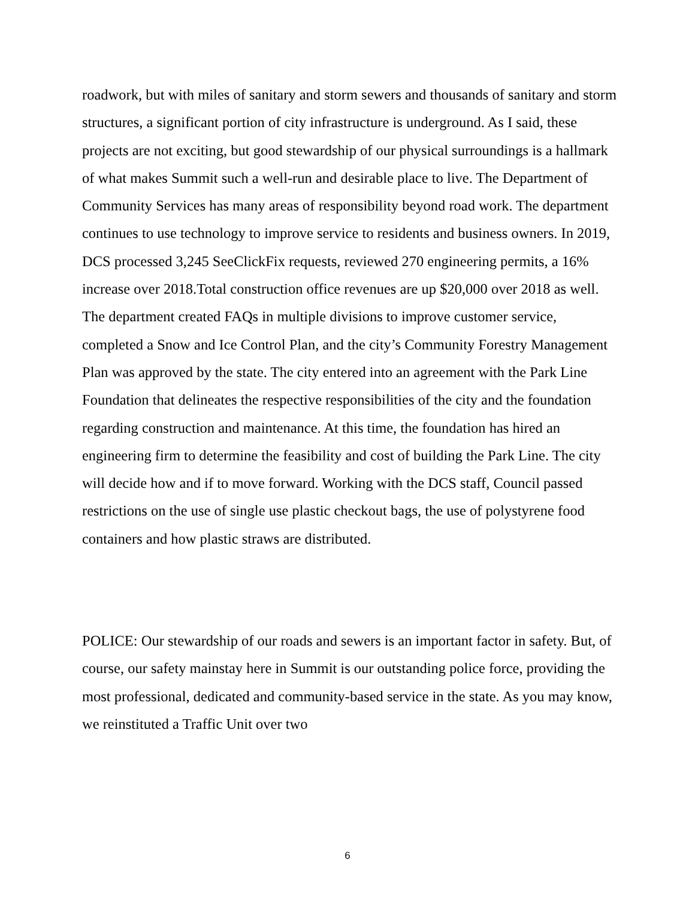roadwork, but with miles of sanitary and storm sewers and thousands of sanitary and storm structures, a significant portion of city infrastructure is underground. As I said, these projects are not exciting, but good stewardship of our physical surroundings is a hallmark of what makes Summit such a well-run and desirable place to live. The Department of Community Services has many areas of responsibility beyond road work. The department continues to use technology to improve service to residents and business owners. In 2019, DCS processed 3,245 SeeClickFix requests, reviewed 270 engineering permits, a 16% increase over 2018.Total construction office revenues are up $20,000 over 2018 as well. The department created FAQs in multiple divisions to improve customer service, completed a Snow and Ice Control Plan, and the city’s Community Forestry Management Plan was approved by the state. The city entered into an agreement with the Park Line Foundation that delineates the respective responsibilities of the city and the foundation regarding construction and maintenance. At this time, the foundation has hired an engineering firm to determine the feasibility and cost of building the Park Line. The city will decide how and if to move forward. Working with the DCS staff, Council passed restrictions on the use of single use plastic checkout bags, the use of polystyrene food containers and how plastic straws are distributed.
POLICE: Our stewardship of our roads and sewers is an important factor in safety. But, of course, our safety mainstay here in Summit is our outstanding police force, providing the most professional, dedicated and community-based service in the state. As you may know, we reinstituted a Traffic Unit over two
6